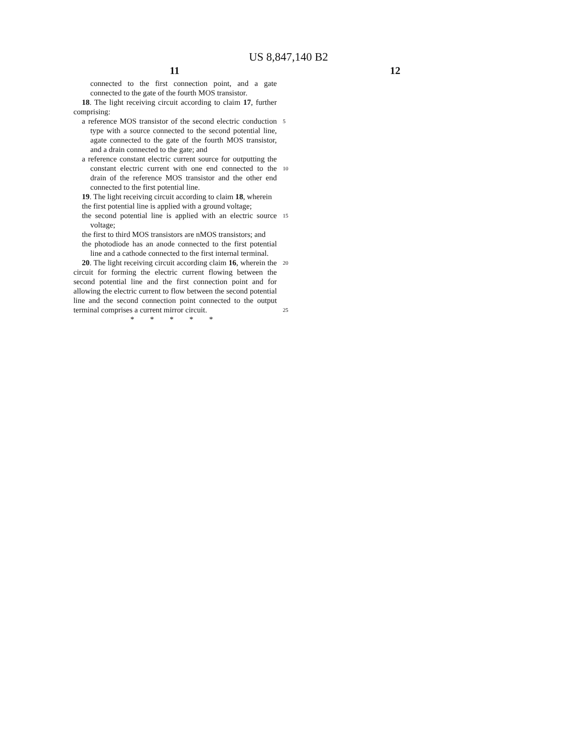US 8,847,140 B2
11 12
connected to the first connection point, and a gate connected to the gate of the fourth MOS transistor.
18. The light receiving circuit according to claim 17, further comprising:
a reference MOS transistor of the second electric conduction type with a source connected to the second potential line, agate connected to the gate of the fourth MOS transistor, and a drain connected to the gate; and
a reference constant electric current source for outputting the constant electric current with one end connected to the drain of the reference MOS transistor and the other end connected to the first potential line.
19. The light receiving circuit according to claim 18, wherein
the first potential line is applied with a ground voltage;
the second potential line is applied with an electric source voltage;
the first to third MOS transistors are nMOS transistors; and
the photodiode has an anode connected to the first potential line and a cathode connected to the first internal terminal.
20. The light receiving circuit according claim 16, wherein the circuit for forming the electric current flowing between the second potential line and the first connection point and for allowing the electric current to flow between the second potential line and the second connection point connected to the output terminal comprises a current mirror circuit.
* * * * *
5
10
15
20
25